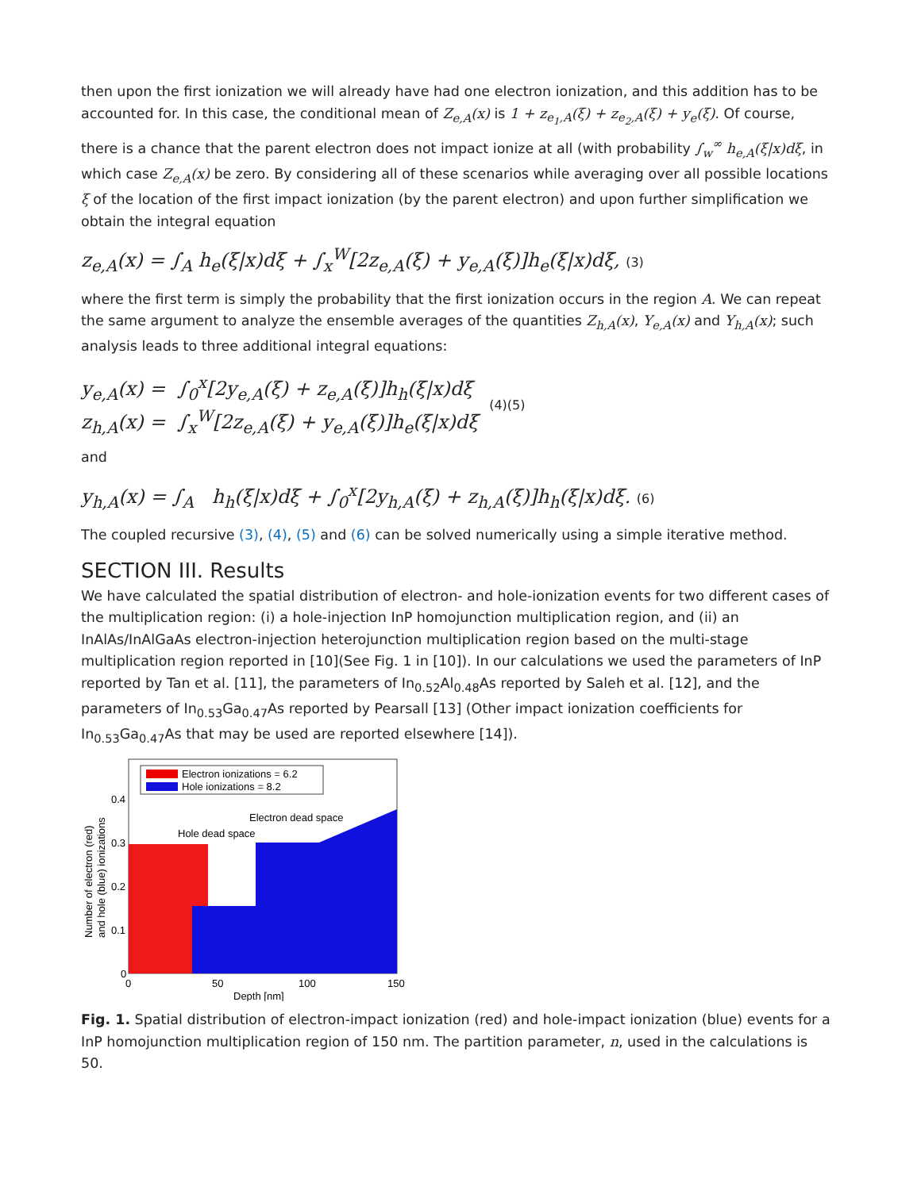then upon the first ionization we will already have had one electron ionization, and this addition has to be accounted for. In this case, the conditional mean of Z<sub>e,A</sub>(x) is 1 + z<sub>e<sub>1</sub>,A</sub>(ξ) + z<sub>e<sub>2</sub>,A</sub>(ξ) + y<sub>e</sub>(ξ). Of course, there is a chance that the parent electron does not impact ionize at all (with probability ∫<sub>w</sub><sup>∞</sup> h<sub>e,A</sub>(ξ|x)dξ, in which case Z<sub>e,A</sub>(x) be zero. By considering all of these scenarios while averaging over all possible locations ξ of the location of the first impact ionization (by the parent electron) and upon further simplification we obtain the integral equation
z<sub>e,A</sub>(x) = ∫<sub>A</sub> h<sub>e</sub>(ξ|x)dξ + ∫<sub>x</sub><sup>W</sup>[2z<sub>e,A</sub>(ξ) + y<sub>e,A</sub>(ξ)]h<sub>e</sub>(ξ|x)dξ, (3)
where the first term is simply the probability that the first ionization occurs in the region A. We can repeat the same argument to analyze the ensemble averages of the quantities Z<sub>h,A</sub>(x), Y<sub>e,A</sub>(x) and Y<sub>h,A</sub>(x); such analysis leads to three additional integral equations:
y<sub>e,A</sub>(x) = ∫<sub>0</sub><sup>x</sup>[2y<sub>e,A</sub>(ξ) + z<sub>e,A</sub>(ξ)]h<sub>h</sub>(ξ|x)dξ
z<sub>h,A</sub>(x) = ∫<sub>x</sub><sup>W</sup>[2z<sub>e,A</sub>(ξ) + y<sub>e,A</sub>(ξ)]h<sub>e</sub>(ξ|x)dξ
(4)(5)
and
y<sub>h,A</sub>(x) = ∫<sub>A</sub> h<sub>h</sub>(ξ|x)dξ + ∫<sub>0</sub><sup>x</sup>[2y<sub>h,A</sub>(ξ) + z<sub>h,A</sub>(ξ)]h<sub>h</sub>(ξ|x)dξ. (6)
The coupled recursive (3), (4), (5) and (6) can be solved numerically using a simple iterative method.
SECTION III. Results
We have calculated the spatial distribution of electron- and hole-ionization events for two different cases of the multiplication region: (i) a hole-injection InP homojunction multiplication region, and (ii) an InAlAs/InAlGaAs electron-injection heterojunction multiplication region based on the multi-stage multiplication region reported in [10](See Fig. 1 in [10]). In our calculations we used the parameters of InP reported by Tan et al. [11], the parameters of In<sub>0.52</sub>Al<sub>0.48</sub>As reported by Saleh et al. [12], and the parameters of In<sub>0.53</sub>Ga<sub>0.47</sub>As reported by Pearsall [13] (Other impact ionization coefficients for In<sub>0.53</sub>Ga<sub>0.47</sub>As that may be used are reported elsewhere [14]).
Electron ionizations = 6.2
Hole ionizations = 8.2
Electron dead space
Hole dead space
0.4
0.3
0.2
0.1
0
0
50
100
150
Depth [nm]
Number of electron (red)
and hole (blue) ionizations
Fig. 1. Spatial distribution of electron-impact ionization (red) and hole-impact ionization (blue) events for a InP homojunction multiplication region of 150 nm. The partition parameter, n, used in the calculations is 50.